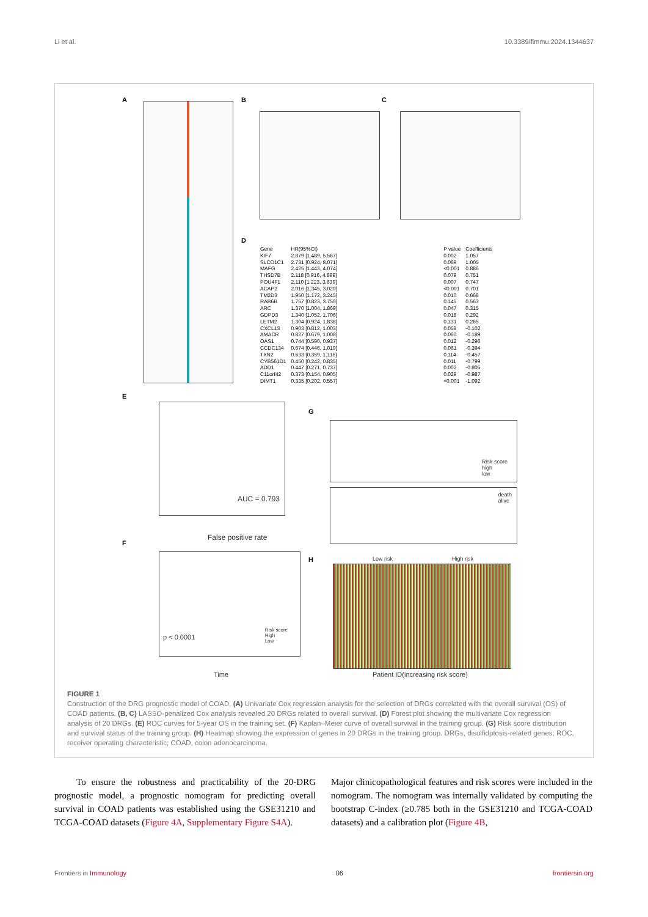Li et al. 10.3389/fimmu.2024.1344637
A B C
D
| Gene | HR(95%CI) | P value | Coefficients |
| --- | --- | --- | --- |
| KIF7 | 2.879 [1.489, 5.567] | 0.002 | 1.057 |
| SLCO1C1 | 2.731 [0.924, 8.071] | 0.069 | 1.005 |
| MAFG | 2.425 [1.443, 4.074] | <0.001 | 0.886 |
| THSD7B | 2.118 [0.916, 4.899] | 0.079 | 0.751 |
| POU4F1 | 2.110 [1.223, 3.639] | 0.007 | 0.747 |
| ACAP2 | 2.016 [1.345, 3.020] | <0.001 | 0.701 |
| TM2D3 | 1.950 [1.172, 3.245] | 0.010 | 0.668 |
| RAB6B | 1.757 [0.823, 3.750] | 0.145 | 0.563 |
| ARC | 1.370 [1.004, 1.869] | 0.047 | 0.315 |
| GDPD3 | 1.340 [1.052, 1.706] | 0.018 | 0.292 |
| LETM2 | 1.304 [0.924, 1.838] | 0.131 | 0.265 |
| CXCL13 | 0.903 [0.812, 1.003] | 0.058 | -0.102 |
| AMACR | 0.827 [0.679, 1.008] | 0.060 | -0.189 |
| OAS1 | 0.744 [0.590, 0.937] | 0.012 | -0.296 |
| CCDC134 | 0.674 [0.446, 1.019] | 0.061 | -0.394 |
| TXN2 | 0.633 [0.359, 1.116] | 0.114 | -0.457 |
| CYB561D1 | 0.450 [0.242, 0.835] | 0.011 | -0.799 |
| ADD1 | 0.447 [0.271, 0.737] | 0.002 | -0.805 |
| C11orf42 | 0.373 [0.154, 0.905] | 0.029 | -0.987 |
| DIMT1 | 0.335 [0.202, 0.557] | <0.001 | -1.092 |
E
AUC = 0.793
False positive rate
F
p < 0.0001
Risk score
High
Low
Time
G
Risk score
high
low
death
alive
H Low risk High risk
Patient ID(increasing risk score)
FIGURE 1
Construction of the DRG prognostic model of COAD. (A) Univariate Cox regression analysis for the selection of DRGs correlated with the overall survival (OS) of COAD patients. (B, C) LASSO-penalized Cox analysis revealed 20 DRGs related to overall survival. (D) Forest plot showing the multivariate Cox regression analysis of 20 DRGs. (E) ROC curves for 5-year OS in the training set. (F) Kaplan–Meier curve of overall survival in the training group. (G) Risk score distribution and survival status of the training group. (H) Heatmap showing the expression of genes in 20 DRGs in the training group. DRGs, disulfidptosis-related genes; ROC, receiver operating characteristic; COAD, colon adenocarcinoma.
To ensure the robustness and practicability of the 20-DRG prognostic model, a prognostic nomogram for predicting overall survival in COAD patients was established using the GSE31210 and TCGA-COAD datasets (Figure 4A, Supplementary Figure S4A).
Major clinicopathological features and risk scores were included in the nomogram. The nomogram was internally validated by computing the bootstrap C-index (≥0.785 both in the GSE31210 and TCGA-COAD datasets) and a calibration plot (Figure 4B,
Frontiers in Immunology 06 frontiersin.org